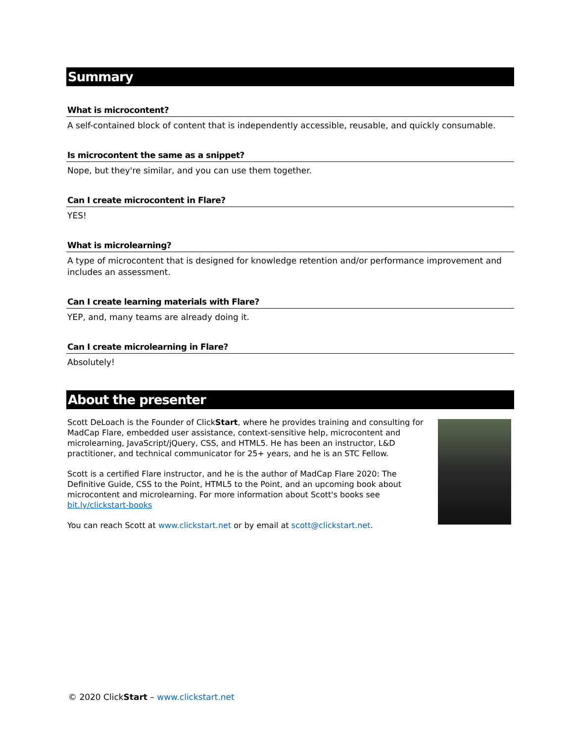Summary
What is microcontent?
A self-contained block of content that is independently accessible, reusable, and quickly consumable.
Is microcontent the same as a snippet?
Nope, but they're similar, and you can use them together.
Can I create microcontent in Flare?
YES!
What is microlearning?
A type of microcontent that is designed for knowledge retention and/or performance improvement and includes an assessment.
Can I create learning materials with Flare?
YEP, and, many teams are already doing it.
Can I create microlearning in Flare?
Absolutely!
About the presenter
Scott DeLoach is the Founder of ClickStart, where he provides training and consulting for MadCap Flare, embedded user assistance, context-sensitive help, microcontent and microlearning, JavaScript/jQuery, CSS, and HTML5. He has been an instructor, L&D practitioner, and technical communicator for 25+ years, and he is an STC Fellow.
Scott is a certified Flare instructor, and he is the author of MadCap Flare 2020: The Definitive Guide, CSS to the Point, HTML5 to the Point, and an upcoming book about microcontent and microlearning. For more information about Scott's books see bit.ly/clickstart-books
You can reach Scott at www.clickstart.net or by email at scott@clickstart.net.
© 2020 ClickStart – www.clickstart.net